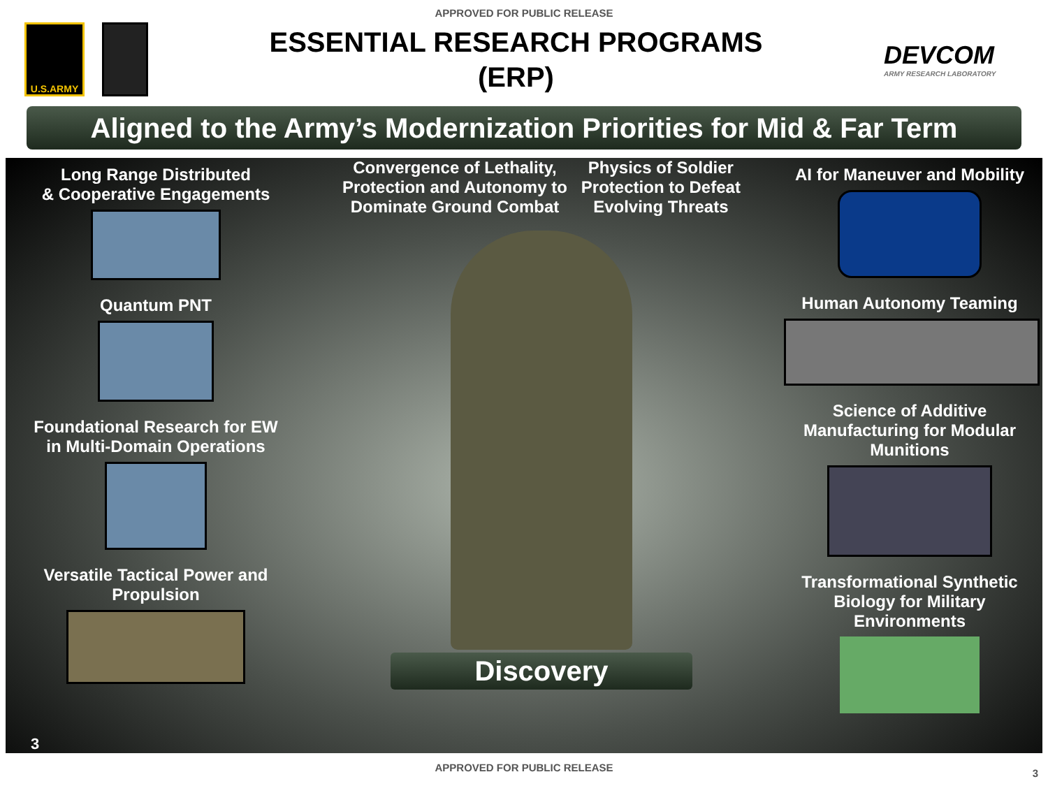APPROVED FOR PUBLIC RELEASE
U.S.ARMY
ESSENTIAL RESEARCH PROGRAMS
(ERP)
DEVCOM
ARMY RESEARCH LABORATORY
Aligned to the Army’s Modernization Priorities for Mid & Far Term
Long Range Distributed
& Cooperative Engagements
Quantum PNT
Foundational Research for EW
in Multi-Domain Operations
Versatile Tactical Power and
Propulsion
Convergence of Lethality,
Protection and Autonomy to
Dominate Ground Combat
Physics of Soldier
Protection to Defeat
Evolving Threats
Discovery
AI for Maneuver and Mobility
Human Autonomy Teaming
Science of Additive
Manufacturing for Modular
Munitions
Transformational Synthetic
Biology for Military Environments
3
APPROVED FOR PUBLIC RELEASE
3